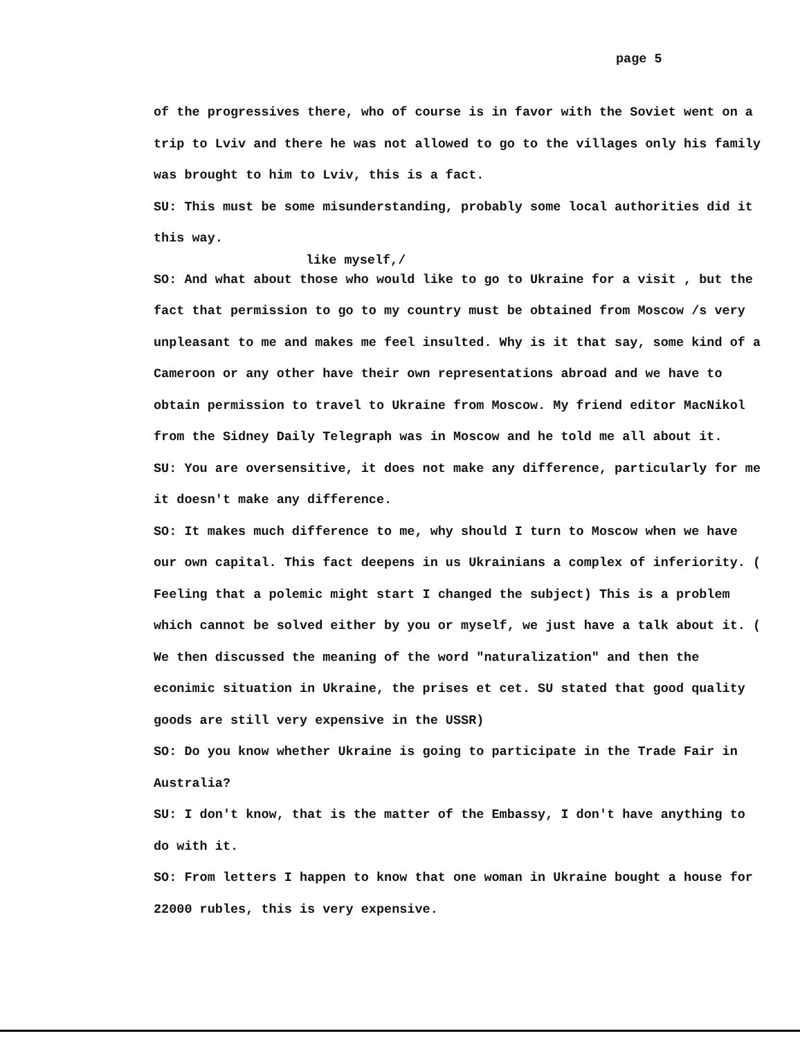page 5
of the progressives there, who of course is in favor with the Soviet went on a trip to Lviv and there he was not allowed to go to the villages only his family was brought to him to Lviv, this is a fact.
SU: This must be some misunderstanding, probably some local authorities did it this way.
like myself,/
SO: And what about those who would like to go to Ukraine for a visit , but the fact that permission to go to my country must be obtained from Moscow /s very unpleasant to me and makes me feel insulted. Why is it that say, some kind of a Cameroon or any other have their own representations abroad and we have to obtain permission to travel to Ukraine from Moscow. My friend editor MacNikol from the Sidney Daily Telegraph was in Moscow and he told me all about it.
SU: You are oversensitive, it does not make any difference, particularly for me it doesn't make any difference.
SO: It makes much difference to me, why should I turn to Moscow when we have our own capital. This fact deepens in us Ukrainians a complex of inferiority. ( Feeling that a polemic might start I changed the subject) This is a problem which cannot be solved either by you or myself, we just have a talk about it. ( We then discussed the meaning of the word "naturalization" and then the econimic situation in Ukraine, the prises et cet. SU stated that good quality goods are still very expensive in the USSR)
SO: Do you know whether Ukraine is going to participate in the Trade Fair in Australia?
SU: I don't know, that is the matter of the Embassy, I don't have anything to do with it.
SO: From letters I happen to know that one woman in Ukraine bought a house for 22000 rubles, this is very expensive.